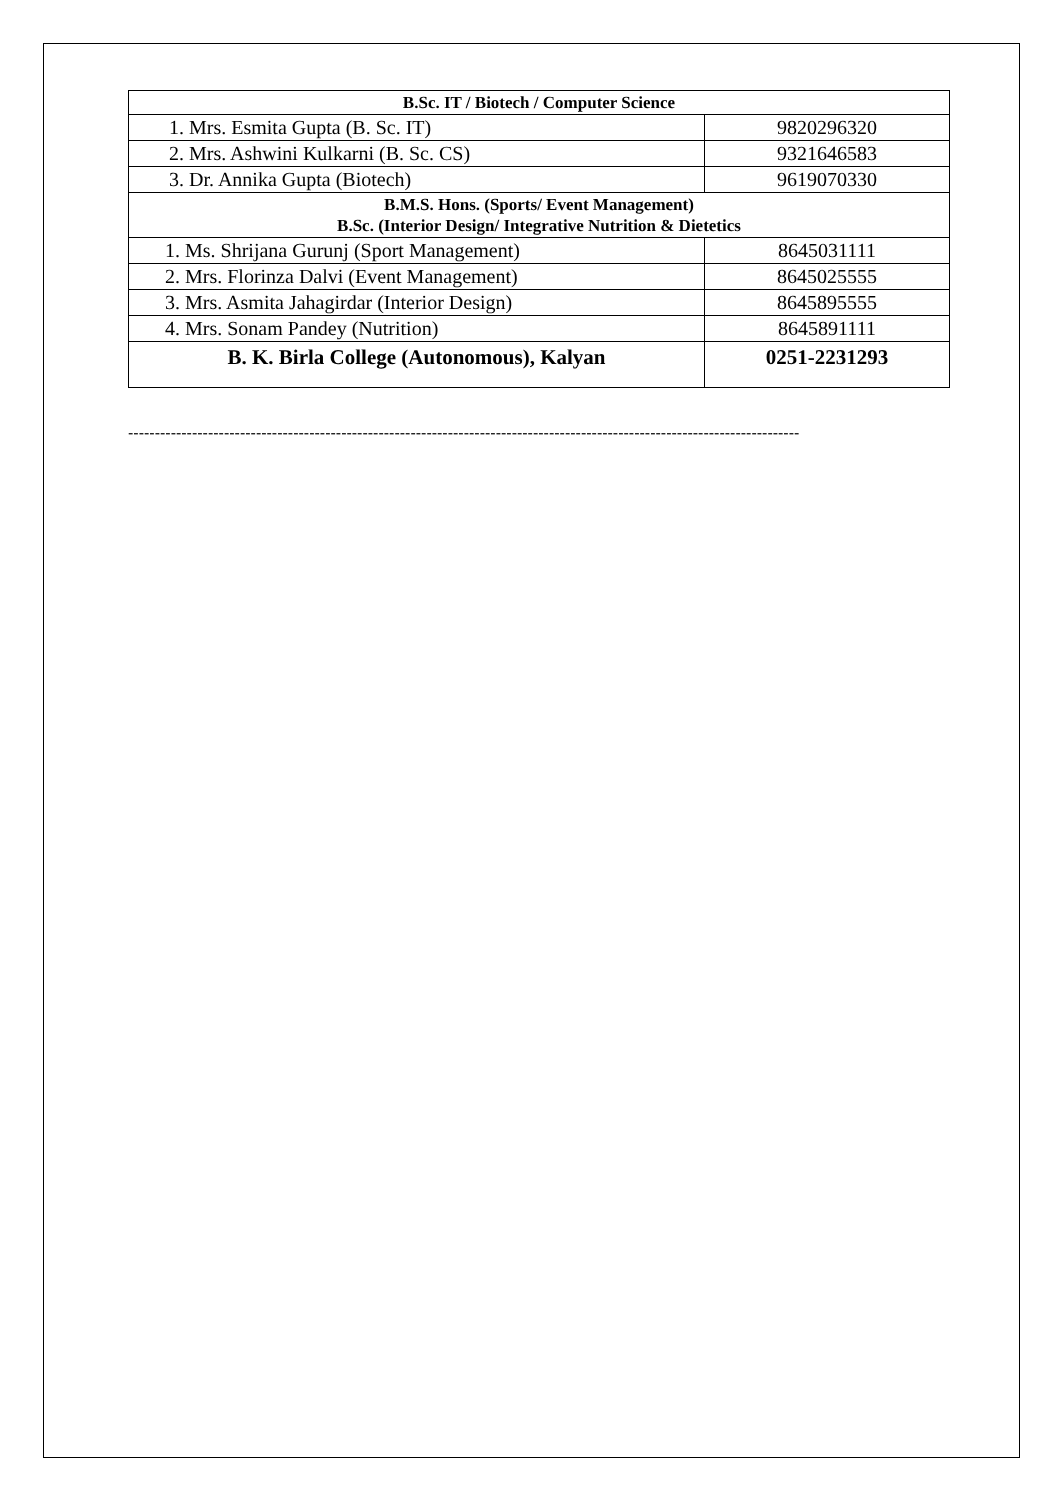| B.Sc. IT / Biotech / Computer Science | |
| --- | --- |
| 1. Mrs. Esmita Gupta (B. Sc. IT) | 9820296320 |
| 2. Mrs. Ashwini Kulkarni (B. Sc. CS) | 9321646583 |
| 3. Dr. Annika Gupta (Biotech) | 9619070330 |
| B.M.S. Hons. (Sports/ Event Management) B.Sc. (Interior Design/ Integrative Nutrition & Dietetics | |
| 1. Ms. Shrijana Gurunj (Sport Management) | 8645031111 |
| 2. Mrs. Florinza Dalvi (Event Management) | 8645025555 |
| 3. Mrs. Asmita Jahagirdar (Interior Design) | 8645895555 |
| 4. Mrs. Sonam Pandey (Nutrition) | 8645891111 |
| B. K. Birla College (Autonomous), Kalyan | 0251-2231293 |
------------------------------------------------------------------------------------------------------------------------------